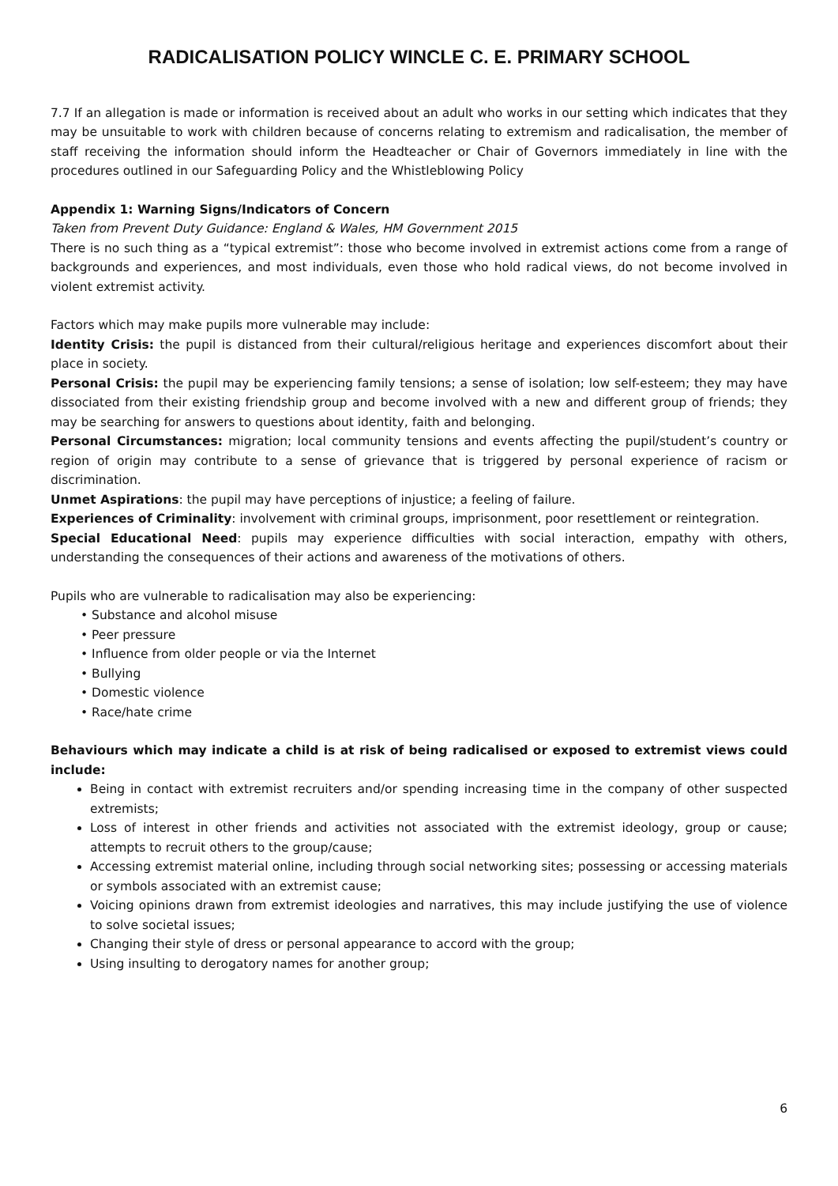RADICALISATION POLICY WINCLE C. E. PRIMARY SCHOOL
7.7 If an allegation is made or information is received about an adult who works in our setting which indicates that they may be unsuitable to work with children because of concerns relating to extremism and radicalisation, the member of staff receiving the information should inform the Headteacher or Chair of Governors immediately in line with the procedures outlined in our Safeguarding Policy and the Whistleblowing Policy
Appendix 1: Warning Signs/Indicators of Concern
Taken from Prevent Duty Guidance: England & Wales, HM Government 2015
There is no such thing as a “typical extremist”: those who become involved in extremist actions come from a range of backgrounds and experiences, and most individuals, even those who hold radical views, do not become involved in violent extremist activity.
Factors which may make pupils more vulnerable may include:
Identity Crisis: the pupil is distanced from their cultural/religious heritage and experiences discomfort about their place in society.
Personal Crisis: the pupil may be experiencing family tensions; a sense of isolation; low self-esteem; they may have dissociated from their existing friendship group and become involved with a new and different group of friends; they may be searching for answers to questions about identity, faith and belonging.
Personal Circumstances: migration; local community tensions and events affecting the pupil/student’s country or region of origin may contribute to a sense of grievance that is triggered by personal experience of racism or discrimination.
Unmet Aspirations: the pupil may have perceptions of injustice; a feeling of failure.
Experiences of Criminality: involvement with criminal groups, imprisonment, poor resettlement or reintegration.
Special Educational Need: pupils may experience difficulties with social interaction, empathy with others, understanding the consequences of their actions and awareness of the motivations of others.
Pupils who are vulnerable to radicalisation may also be experiencing:
• Substance and alcohol misuse
• Peer pressure
• Influence from older people or via the Internet
• Bullying
• Domestic violence
• Race/hate crime
Behaviours which may indicate a child is at risk of being radicalised or exposed to extremist views could include:
Being in contact with extremist recruiters and/or spending increasing time in the company of other suspected extremists;
Loss of interest in other friends and activities not associated with the extremist ideology, group or cause; attempts to recruit others to the group/cause;
Accessing extremist material online, including through social networking sites; possessing or accessing materials or symbols associated with an extremist cause;
Voicing opinions drawn from extremist ideologies and narratives, this may include justifying the use of violence to solve societal issues;
Changing their style of dress or personal appearance to accord with the group;
Using insulting to derogatory names for another group;
6